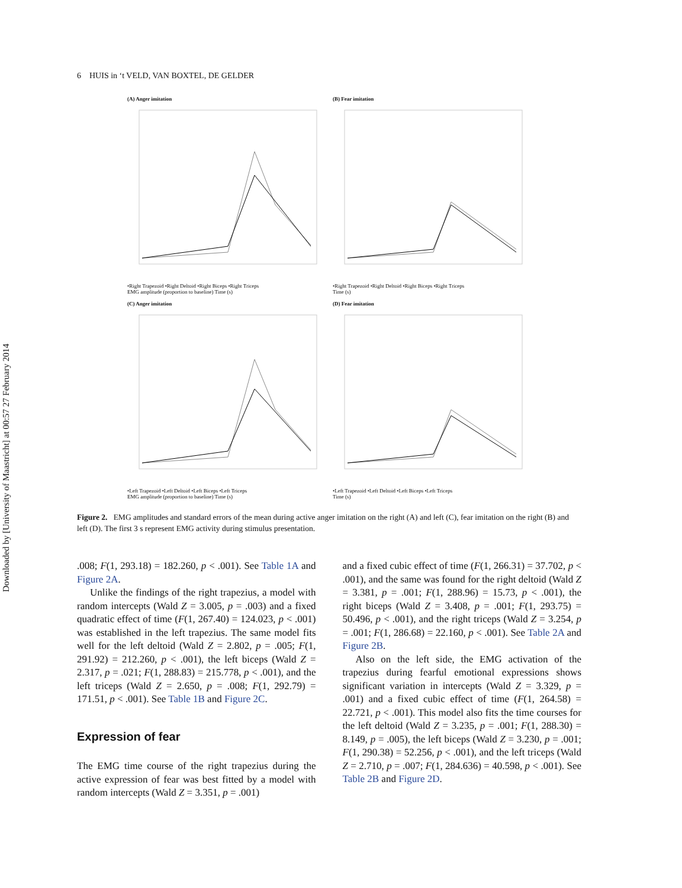Downloaded by [University of Maastricht] at 00:57 27 February 2014
6 HUIS in ‘t VELD, VAN BOXTEL, DE GELDER
(A) Anger imitation
•Right Trapezoid •Right Deltoid •Right Biceps •Right Triceps
EMG amplitude (proportion to baseline) Time (s)
(B) Fear imitation
•Right Trapezoid •Right Deltoid •Right Biceps •Right Triceps
Time (s)
(C) Anger imitation
•Left Trapezoid •Left Deltoid •Left Biceps •Left Triceps
EMG amplitude (proportion to baseline) Time (s)
(D) Fear imitation
•Left Trapezoid •Left Deltoid •Left Biceps •Left Triceps
Time (s)
Figure 2. EMG amplitudes and standard errors of the mean during active anger imitation on the right (A) and left (C), fear imitation on the right (B) and left (D). The first 3 s represent EMG activity during stimulus presentation.
.008; F(1, 293.18) = 182.260, p < .001). See Table 1A and Figure 2A.
Unlike the findings of the right trapezius, a model with random intercepts (Wald Z = 3.005, p = .003) and a fixed quadratic effect of time (F(1, 267.40) = 124.023, p < .001) was established in the left trapezius. The same model fits well for the left deltoid (Wald Z = 2.802, p = .005; F(1, 291.92) = 212.260, p < .001), the left biceps (Wald Z = 2.317, p = .021; F(1, 288.83) = 215.778, p < .001), and the left triceps (Wald Z = 2.650, p = .008; F(1, 292.79) = 171.51, p < .001). See Table 1B and Figure 2C.
Expression of fear
The EMG time course of the right trapezius during the active expression of fear was best fitted by a model with random intercepts (Wald Z = 3.351, p = .001)
and a fixed cubic effect of time (F(1, 266.31) = 37.702, p < .001), and the same was found for the right deltoid (Wald Z = 3.381, p = .001; F(1, 288.96) = 15.73, p < .001), the right biceps (Wald Z = 3.408, p = .001; F(1, 293.75) = 50.496, p < .001), and the right triceps (Wald Z = 3.254, p = .001; F(1, 286.68) = 22.160, p < .001). See Table 2A and Figure 2B.
Also on the left side, the EMG activation of the trapezius during fearful emotional expressions shows significant variation in intercepts (Wald Z = 3.329, p = .001) and a fixed cubic effect of time (F(1, 264.58) = 22.721, p < .001). This model also fits the time courses for the left deltoid (Wald Z = 3.235, p = .001; F(1, 288.30) = 8.149, p = .005), the left biceps (Wald Z = 3.230, p = .001; F(1, 290.38) = 52.256, p < .001), and the left triceps (Wald Z = 2.710, p = .007; F(1, 284.636) = 40.598, p < .001). See Table 2B and Figure 2D.